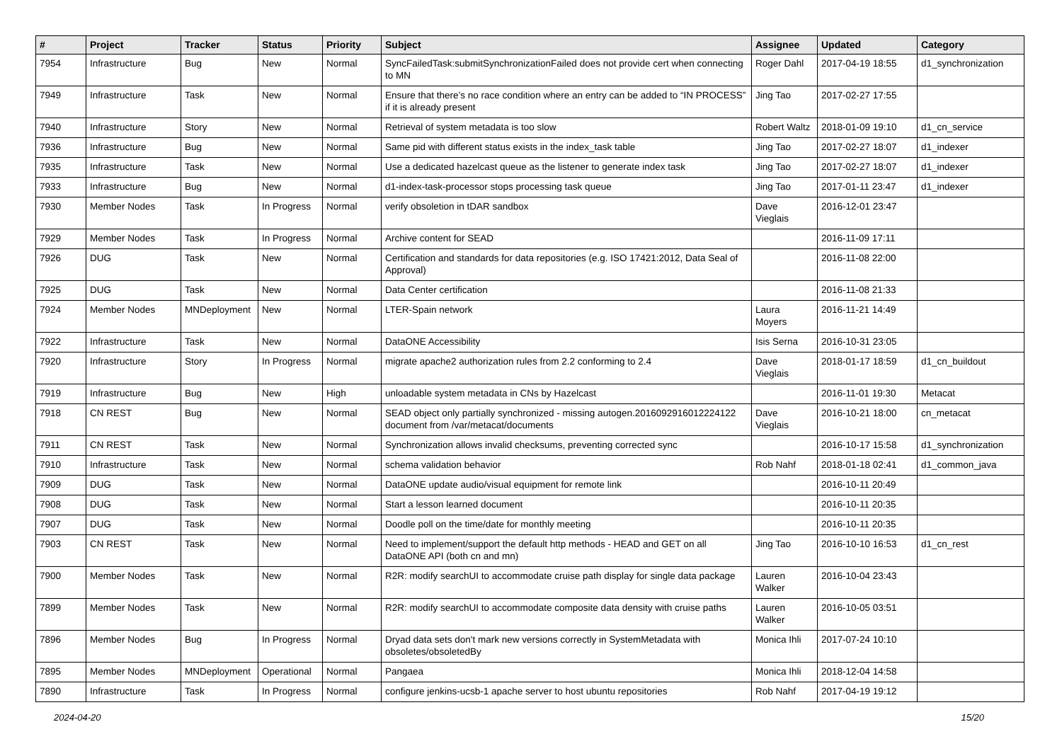| # | Project | Tracker | Status | Priority | Subject | Assignee | Updated | Category |
| --- | --- | --- | --- | --- | --- | --- | --- | --- |
| 7954 | Infrastructure | Bug | New | Normal | SyncFailedTask:submitSynchronizationFailed does not provide cert when connecting to MN | Roger Dahl | 2017-04-19 18:55 | d1_synchronization |
| 7949 | Infrastructure | Task | New | Normal | Ensure that there’s no race condition where an entry can be added to “IN PROCESS” if it is already present | Jing Tao | 2017-02-27 17:55 | |
| 7940 | Infrastructure | Story | New | Normal | Retrieval of system metadata is too slow | Robert Waltz | 2018-01-09 19:10 | d1_cn_service |
| 7936 | Infrastructure | Bug | New | Normal | Same pid with different status exists in the index_task table | Jing Tao | 2017-02-27 18:07 | d1_indexer |
| 7935 | Infrastructure | Task | New | Normal | Use a dedicated hazelcast queue as the listener to generate index task | Jing Tao | 2017-02-27 18:07 | d1_indexer |
| 7933 | Infrastructure | Bug | New | Normal | d1-index-task-processor stops processing task queue | Jing Tao | 2017-01-11 23:47 | d1_indexer |
| 7930 | Member Nodes | Task | In Progress | Normal | verify obsoletion in tDAR sandbox | Dave Vieglais | 2016-12-01 23:47 | |
| 7929 | Member Nodes | Task | In Progress | Normal | Archive content for SEAD | | 2016-11-09 17:11 | |
| 7926 | DUG | Task | New | Normal | Certification and standards for data repositories (e.g. ISO 17421:2012, Data Seal of Approval) | | 2016-11-08 22:00 | |
| 7925 | DUG | Task | New | Normal | Data Center certification | | 2016-11-08 21:33 | |
| 7924 | Member Nodes | MNDeployment | New | Normal | LTER-Spain network | Laura Moyers | 2016-11-21 14:49 | |
| 7922 | Infrastructure | Task | New | Normal | DataONE Accessibility | Isis Serna | 2016-10-31 23:05 | |
| 7920 | Infrastructure | Story | In Progress | Normal | migrate apache2 authorization rules from 2.2 conforming to 2.4 | Dave Vieglais | 2018-01-17 18:59 | d1_cn_buildout |
| 7919 | Infrastructure | Bug | New | High | unloadable system metadata in CNs by Hazelcast | | 2016-11-01 19:30 | Metacat |
| 7918 | CN REST | Bug | New | Normal | SEAD object only partially synchronized - missing autogen.2016092916012224122 document from /var/metacat/documents | Dave Vieglais | 2016-10-21 18:00 | cn_metacat |
| 7911 | CN REST | Task | New | Normal | Synchronization allows invalid checksums, preventing corrected sync | | 2016-10-17 15:58 | d1_synchronization |
| 7910 | Infrastructure | Task | New | Normal | schema validation behavior | Rob Nahf | 2018-01-18 02:41 | d1_common_java |
| 7909 | DUG | Task | New | Normal | DataONE update audio/visual equipment for remote link | | 2016-10-11 20:49 | |
| 7908 | DUG | Task | New | Normal | Start a lesson learned document | | 2016-10-11 20:35 | |
| 7907 | DUG | Task | New | Normal | Doodle poll on the time/date for monthly meeting | | 2016-10-11 20:35 | |
| 7903 | CN REST | Task | New | Normal | Need to implement/support the default http methods - HEAD and GET on all DataONE API (both cn and mn) | Jing Tao | 2016-10-10 16:53 | d1_cn_rest |
| 7900 | Member Nodes | Task | New | Normal | R2R: modify searchUI to accommodate cruise path display for single data package | Lauren Walker | 2016-10-04 23:43 | |
| 7899 | Member Nodes | Task | New | Normal | R2R: modify searchUI to accommodate composite data density with cruise paths | Lauren Walker | 2016-10-05 03:51 | |
| 7896 | Member Nodes | Bug | In Progress | Normal | Dryad data sets don't mark new versions correctly in SystemMetadata with obsoletes/obsoletedBy | Monica Ihli | 2017-07-24 10:10 | |
| 7895 | Member Nodes | MNDeployment | Operational | Normal | Pangaea | Monica Ihli | 2018-12-04 14:58 | |
| 7890 | Infrastructure | Task | In Progress | Normal | configure jenkins-ucsb-1 apache server to host ubuntu repositories | Rob Nahf | 2017-04-19 19:12 | |
2024-04-20 15/20